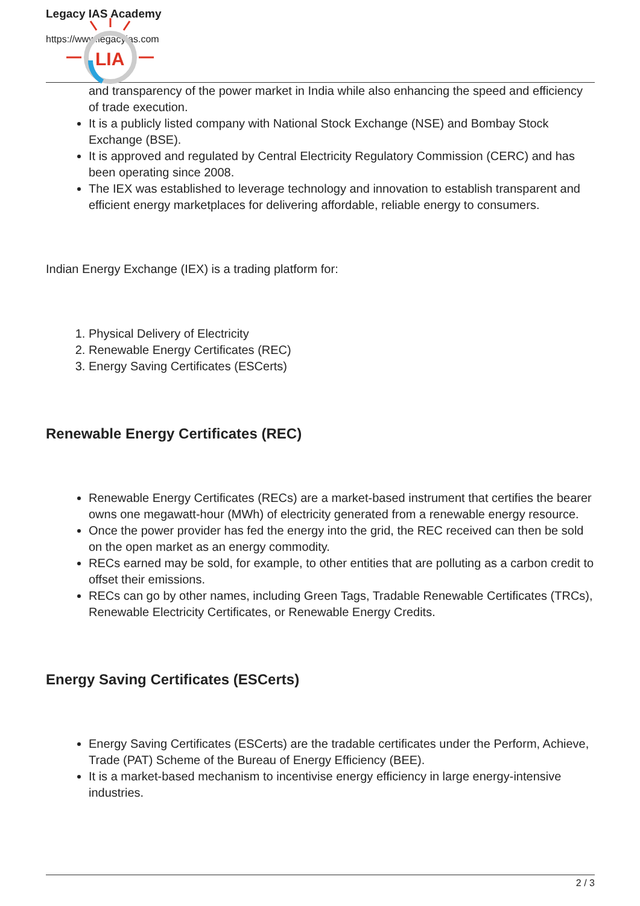Legacy IAS Academy
https://www.legacyias.com
LIA
and transparency of the power market in India while also enhancing the speed and efficiency of trade execution.
It is a publicly listed company with National Stock Exchange (NSE) and Bombay Stock Exchange (BSE).
It is approved and regulated by Central Electricity Regulatory Commission (CERC) and has been operating since 2008.
The IEX was established to leverage technology and innovation to establish transparent and efficient energy marketplaces for delivering affordable, reliable energy to consumers.
Indian Energy Exchange (IEX) is a trading platform for:
1. Physical Delivery of Electricity
2. Renewable Energy Certificates (REC)
3. Energy Saving Certificates (ESCerts)
Renewable Energy Certificates (REC)
Renewable Energy Certificates (RECs) are a market-based instrument that certifies the bearer owns one megawatt-hour (MWh) of electricity generated from a renewable energy resource.
Once the power provider has fed the energy into the grid, the REC received can then be sold on the open market as an energy commodity.
RECs earned may be sold, for example, to other entities that are polluting as a carbon credit to offset their emissions.
RECs can go by other names, including Green Tags, Tradable Renewable Certificates (TRCs), Renewable Electricity Certificates, or Renewable Energy Credits.
Energy Saving Certificates (ESCerts)
Energy Saving Certificates (ESCerts) are the tradable certificates under the Perform, Achieve, Trade (PAT) Scheme of the Bureau of Energy Efficiency (BEE).
It is a market-based mechanism to incentivise energy efficiency in large energy-intensive industries.
2 / 3